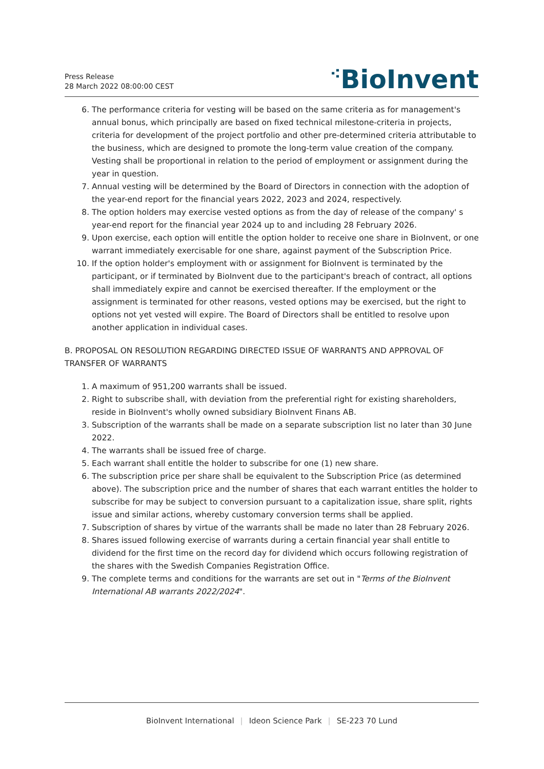Press Release
28 March 2022 08:00:00 CEST
⁖BioInvent
6. The performance criteria for vesting will be based on the same criteria as for management's annual bonus, which principally are based on fixed technical milestone-criteria in projects, criteria for development of the project portfolio and other pre-determined criteria attributable to the business, which are designed to promote the long-term value creation of the company. Vesting shall be proportional in relation to the period of employment or assignment during the year in question.
7. Annual vesting will be determined by the Board of Directors in connection with the adoption of the year-end report for the financial years 2022, 2023 and 2024, respectively.
8. The option holders may exercise vested options as from the day of release of the company' s year-end report for the financial year 2024 up to and including 28 February 2026.
9. Upon exercise, each option will entitle the option holder to receive one share in BioInvent, or one warrant immediately exercisable for one share, against payment of the Subscription Price.
10. If the option holder's employment with or assignment for BioInvent is terminated by the participant, or if terminated by BioInvent due to the participant's breach of contract, all options shall immediately expire and cannot be exercised thereafter. If the employment or the assignment is terminated for other reasons, vested options may be exercised, but the right to options not yet vested will expire. The Board of Directors shall be entitled to resolve upon another application in individual cases.
B. PROPOSAL ON RESOLUTION REGARDING DIRECTED ISSUE OF WARRANTS AND APPROVAL OF TRANSFER OF WARRANTS
1. A maximum of 951,200 warrants shall be issued.
2. Right to subscribe shall, with deviation from the preferential right for existing shareholders, reside in BioInvent's wholly owned subsidiary BioInvent Finans AB.
3. Subscription of the warrants shall be made on a separate subscription list no later than 30 June 2022.
4. The warrants shall be issued free of charge.
5. Each warrant shall entitle the holder to subscribe for one (1) new share.
6. The subscription price per share shall be equivalent to the Subscription Price (as determined above). The subscription price and the number of shares that each warrant entitles the holder to subscribe for may be subject to conversion pursuant to a capitalization issue, share split, rights issue and similar actions, whereby customary conversion terms shall be applied.
7. Subscription of shares by virtue of the warrants shall be made no later than 28 February 2026.
8. Shares issued following exercise of warrants during a certain financial year shall entitle to dividend for the first time on the record day for dividend which occurs following registration of the shares with the Swedish Companies Registration Office.
9. The complete terms and conditions for the warrants are set out in "Terms of the BioInvent International AB warrants 2022/2024".
BioInvent International | Ideon Science Park | SE-223 70 Lund